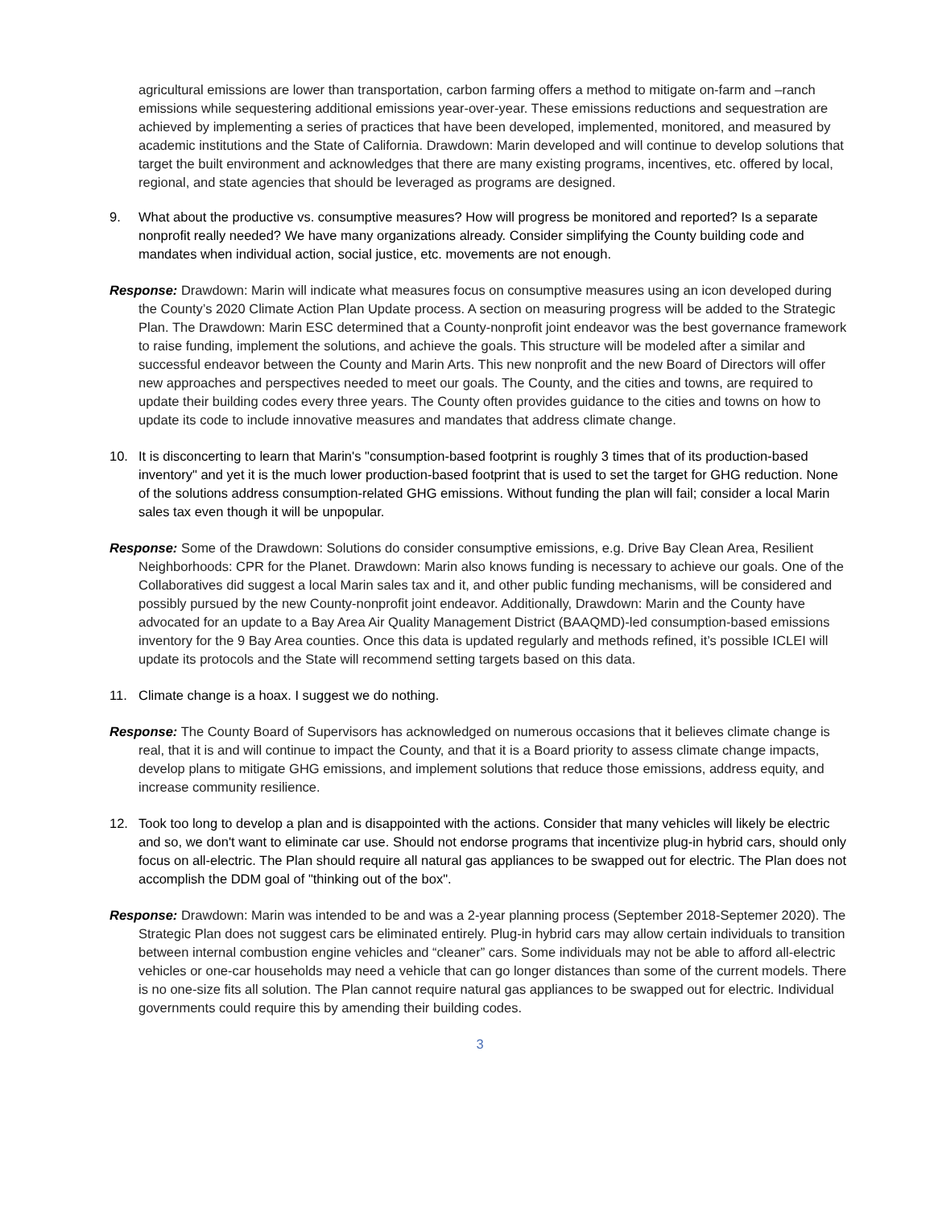agricultural emissions are lower than transportation, carbon farming offers a method to mitigate on-farm and –ranch emissions while sequestering additional emissions year-over-year. These emissions reductions and sequestration are achieved by implementing a series of practices that have been developed, implemented, monitored, and measured by academic institutions and the State of California. Drawdown: Marin developed and will continue to develop solutions that target the built environment and acknowledges that there are many existing programs, incentives, etc. offered by local, regional, and state agencies that should be leveraged as programs are designed.
9. What about the productive vs. consumptive measures? How will progress be monitored and reported? Is a separate nonprofit really needed? We have many organizations already. Consider simplifying the County building code and mandates when individual action, social justice, etc. movements are not enough.
Response: Drawdown: Marin will indicate what measures focus on consumptive measures using an icon developed during the County’s 2020 Climate Action Plan Update process. A section on measuring progress will be added to the Strategic Plan. The Drawdown: Marin ESC determined that a County-nonprofit joint endeavor was the best governance framework to raise funding, implement the solutions, and achieve the goals. This structure will be modeled after a similar and successful endeavor between the County and Marin Arts. This new nonprofit and the new Board of Directors will offer new approaches and perspectives needed to meet our goals. The County, and the cities and towns, are required to update their building codes every three years. The County often provides guidance to the cities and towns on how to update its code to include innovative measures and mandates that address climate change.
10. It is disconcerting to learn that Marin's "consumption-based footprint is roughly 3 times that of its production-based inventory" and yet it is the much lower production-based footprint that is used to set the target for GHG reduction. None of the solutions address consumption-related GHG emissions. Without funding the plan will fail; consider a local Marin sales tax even though it will be unpopular.
Response: Some of the Drawdown: Solutions do consider consumptive emissions, e.g. Drive Bay Clean Area, Resilient Neighborhoods: CPR for the Planet. Drawdown: Marin also knows funding is necessary to achieve our goals. One of the Collaboratives did suggest a local Marin sales tax and it, and other public funding mechanisms, will be considered and possibly pursued by the new County-nonprofit joint endeavor. Additionally, Drawdown: Marin and the County have advocated for an update to a Bay Area Air Quality Management District (BAAQMD)-led consumption-based emissions inventory for the 9 Bay Area counties. Once this data is updated regularly and methods refined, it’s possible ICLEI will update its protocols and the State will recommend setting targets based on this data.
11. Climate change is a hoax. I suggest we do nothing.
Response: The County Board of Supervisors has acknowledged on numerous occasions that it believes climate change is real, that it is and will continue to impact the County, and that it is a Board priority to assess climate change impacts, develop plans to mitigate GHG emissions, and implement solutions that reduce those emissions, address equity, and increase community resilience.
12. Took too long to develop a plan and is disappointed with the actions. Consider that many vehicles will likely be electric and so, we don't want to eliminate car use. Should not endorse programs that incentivize plug-in hybrid cars, should only focus on all-electric. The Plan should require all natural gas appliances to be swapped out for electric. The Plan does not accomplish the DDM goal of "thinking out of the box".
Response: Drawdown: Marin was intended to be and was a 2-year planning process (September 2018-Septemer 2020). The Strategic Plan does not suggest cars be eliminated entirely. Plug-in hybrid cars may allow certain individuals to transition between internal combustion engine vehicles and “cleaner” cars. Some individuals may not be able to afford all-electric vehicles or one-car households may need a vehicle that can go longer distances than some of the current models. There is no one-size fits all solution. The Plan cannot require natural gas appliances to be swapped out for electric. Individual governments could require this by amending their building codes.
3